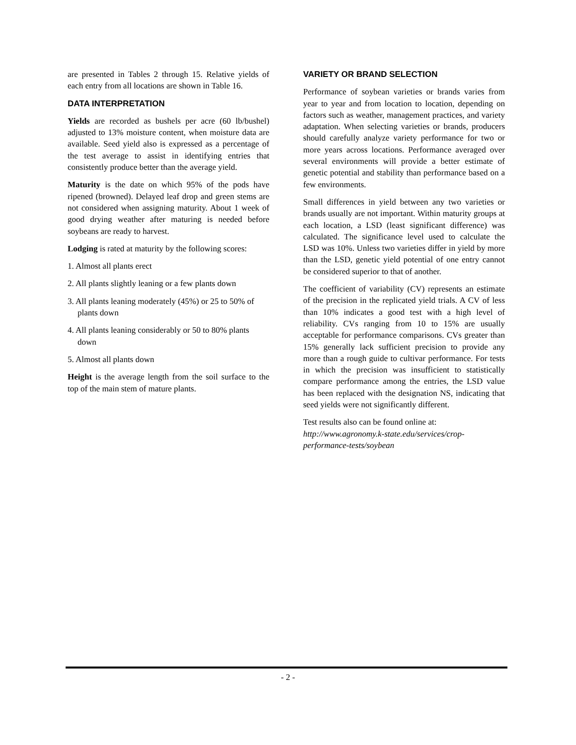are presented in Tables 2 through 15. Relative yields of each entry from all locations are shown in Table 16.
DATA INTERPRETATION
Yields are recorded as bushels per acre (60 lb/bushel) adjusted to 13% moisture content, when moisture data are available. Seed yield also is expressed as a percentage of the test average to assist in identifying entries that consistently produce better than the average yield.
Maturity is the date on which 95% of the pods have ripened (browned). Delayed leaf drop and green stems are not considered when assigning maturity. About 1 week of good drying weather after maturing is needed before soybeans are ready to harvest.
Lodging is rated at maturity by the following scores:
1. Almost all plants erect
2. All plants slightly leaning or a few plants down
3. All plants leaning moderately (45%) or 25 to 50% of plants down
4. All plants leaning considerably or 50 to 80% plants down
5. Almost all plants down
Height is the average length from the soil surface to the top of the main stem of mature plants.
VARIETY OR BRAND SELECTION
Performance of soybean varieties or brands varies from year to year and from location to location, depending on factors such as weather, management practices, and variety adaptation. When selecting varieties or brands, producers should carefully analyze variety performance for two or more years across locations. Performance averaged over several environments will provide a better estimate of genetic potential and stability than performance based on a few environments.
Small differences in yield between any two varieties or brands usually are not important. Within maturity groups at each location, a LSD (least significant difference) was calculated. The significance level used to calculate the LSD was 10%. Unless two varieties differ in yield by more than the LSD, genetic yield potential of one entry cannot be considered superior to that of another.
The coefficient of variability (CV) represents an estimate of the precision in the replicated yield trials. A CV of less than 10% indicates a good test with a high level of reliability. CVs ranging from 10 to 15% are usually acceptable for performance comparisons. CVs greater than 15% generally lack sufficient precision to provide any more than a rough guide to cultivar performance. For tests in which the precision was insufficient to statistically compare performance among the entries, the LSD value has been replaced with the designation NS, indicating that seed yields were not significantly different.
Test results also can be found online at: http://www.agronomy.k-state.edu/services/crop-performance-tests/soybean
- 2 -